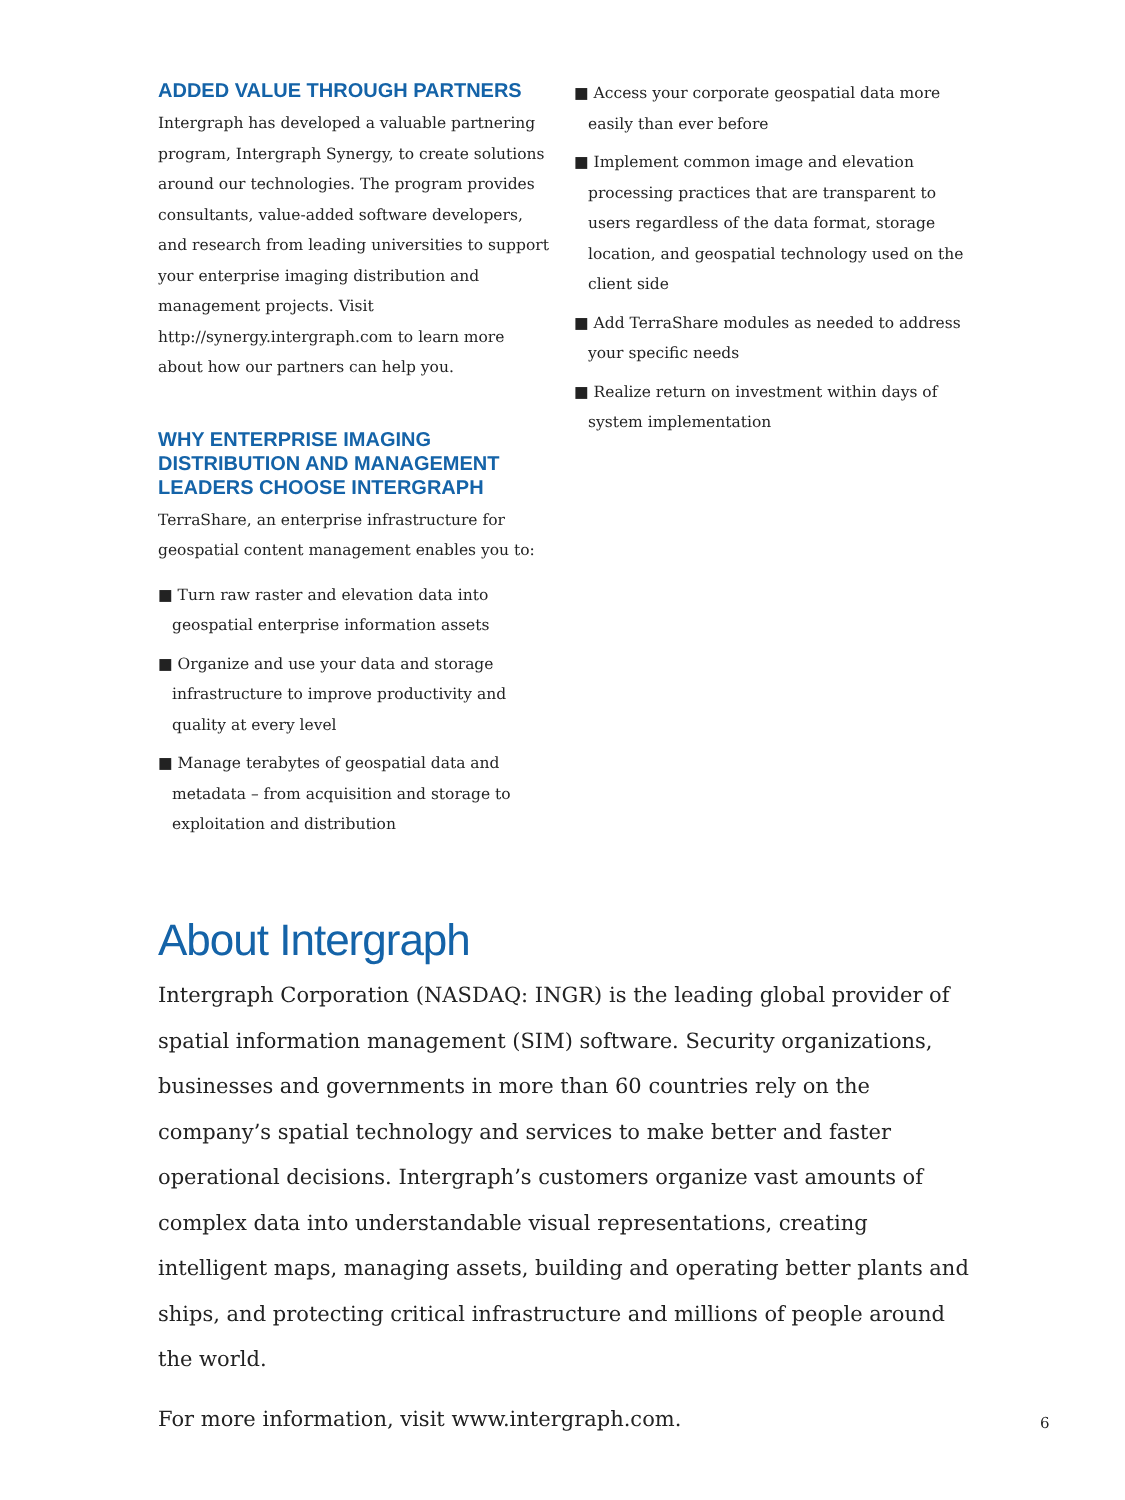ADDED VALUE THROUGH PARTNERS
Intergraph has developed a valuable partnering program, Intergraph Synergy, to create solutions around our technologies. The program provides consultants, value-added software developers, and research from leading universities to support your enterprise imaging distribution and management projects. Visit http://synergy.intergraph.com to learn more about how our partners can help you.
WHY ENTERPRISE IMAGING DISTRIBUTION AND MANAGEMENT LEADERS CHOOSE INTERGRAPH
TerraShare, an enterprise infrastructure for geospatial content management enables you to:
■ Turn raw raster and elevation data into geospatial enterprise information assets
■ Organize and use your data and storage infrastructure to improve productivity and quality at every level
■ Manage terabytes of geospatial data and metadata – from acquisition and storage to exploitation and distribution
■ Access your corporate geospatial data more easily than ever before
■ Implement common image and elevation processing practices that are transparent to users regardless of the data format, storage location, and geospatial technology used on the client side
■ Add TerraShare modules as needed to address your specific needs
■ Realize return on investment within days of system implementation
About Intergraph
Intergraph Corporation (NASDAQ: INGR) is the leading global provider of spatial information management (SIM) software. Security organizations, businesses and governments in more than 60 countries rely on the company’s spatial technology and services to make better and faster operational decisions. Intergraph’s customers organize vast amounts of complex data into understandable visual representations, creating intelligent maps, managing assets, building and operating better plants and ships, and protecting critical infrastructure and millions of people around the world.
For more information, visit www.intergraph.com.
6